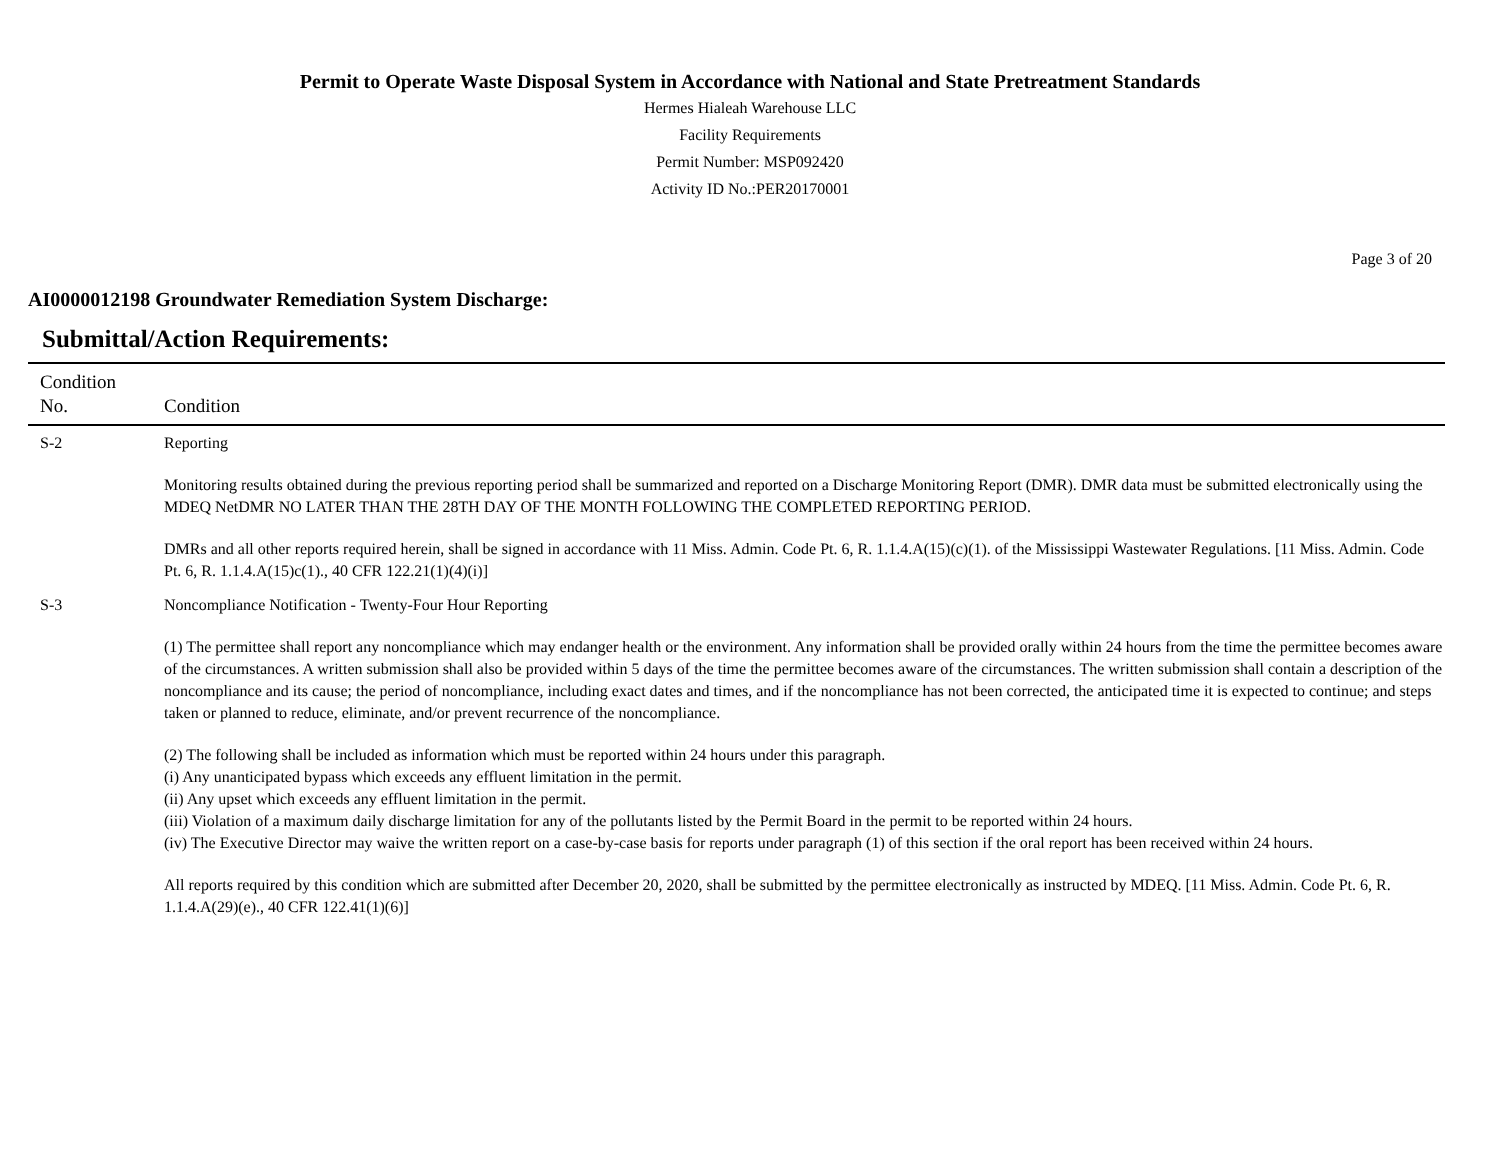Permit to Operate Waste Disposal System in Accordance with National and State Pretreatment Standards
Hermes Hialeah Warehouse LLC
Facility Requirements
Permit Number: MSP092420
Activity ID No.:PER20170001
Page 3 of 20
AI0000012198 Groundwater Remediation System Discharge:
Submittal/Action Requirements:
| Condition No. | Condition |
| --- | --- |
| S-2 | Reporting Monitoring results obtained during the previous reporting period shall be summarized and reported on a Discharge Monitoring Report (DMR). DMR data must be submitted electronically using the MDEQ NetDMR NO LATER THAN THE 28TH DAY OF THE MONTH FOLLOWING THE COMPLETED REPORTING PERIOD. DMRs and all other reports required herein, shall be signed in accordance with 11 Miss. Admin. Code Pt. 6, R. 1.1.4.A(15)(c)(1). of the Mississippi Wastewater Regulations. [11 Miss. Admin. Code Pt. 6, R. 1.1.4.A(15)c(1)., 40 CFR 122.21(1)(4)(i)] |
| S-3 | Noncompliance Notification - Twenty-Four Hour Reporting (1) The permittee shall report any noncompliance which may endanger health or the environment. Any information shall be provided orally within 24 hours from the time the permittee becomes aware of the circumstances. A written submission shall also be provided within 5 days of the time the permittee becomes aware of the circumstances. The written submission shall contain a description of the noncompliance and its cause; the period of noncompliance, including exact dates and times, and if the noncompliance has not been corrected, the anticipated time it is expected to continue; and steps taken or planned to reduce, eliminate, and/or prevent recurrence of the noncompliance. (2) The following shall be included as information which must be reported within 24 hours under this paragraph. (i) Any unanticipated bypass which exceeds any effluent limitation in the permit. (ii) Any upset which exceeds any effluent limitation in the permit. (iii) Violation of a maximum daily discharge limitation for any of the pollutants listed by the Permit Board in the permit to be reported within 24 hours. (iv) The Executive Director may waive the written report on a case-by-case basis for reports under paragraph (1) of this section if the oral report has been received within 24 hours. All reports required by this condition which are submitted after December 20, 2020, shall be submitted by the permittee electronically as instructed by MDEQ. [11 Miss. Admin. Code Pt. 6, R. 1.1.4.A(29)(e)., 40 CFR 122.41(1)(6)] |